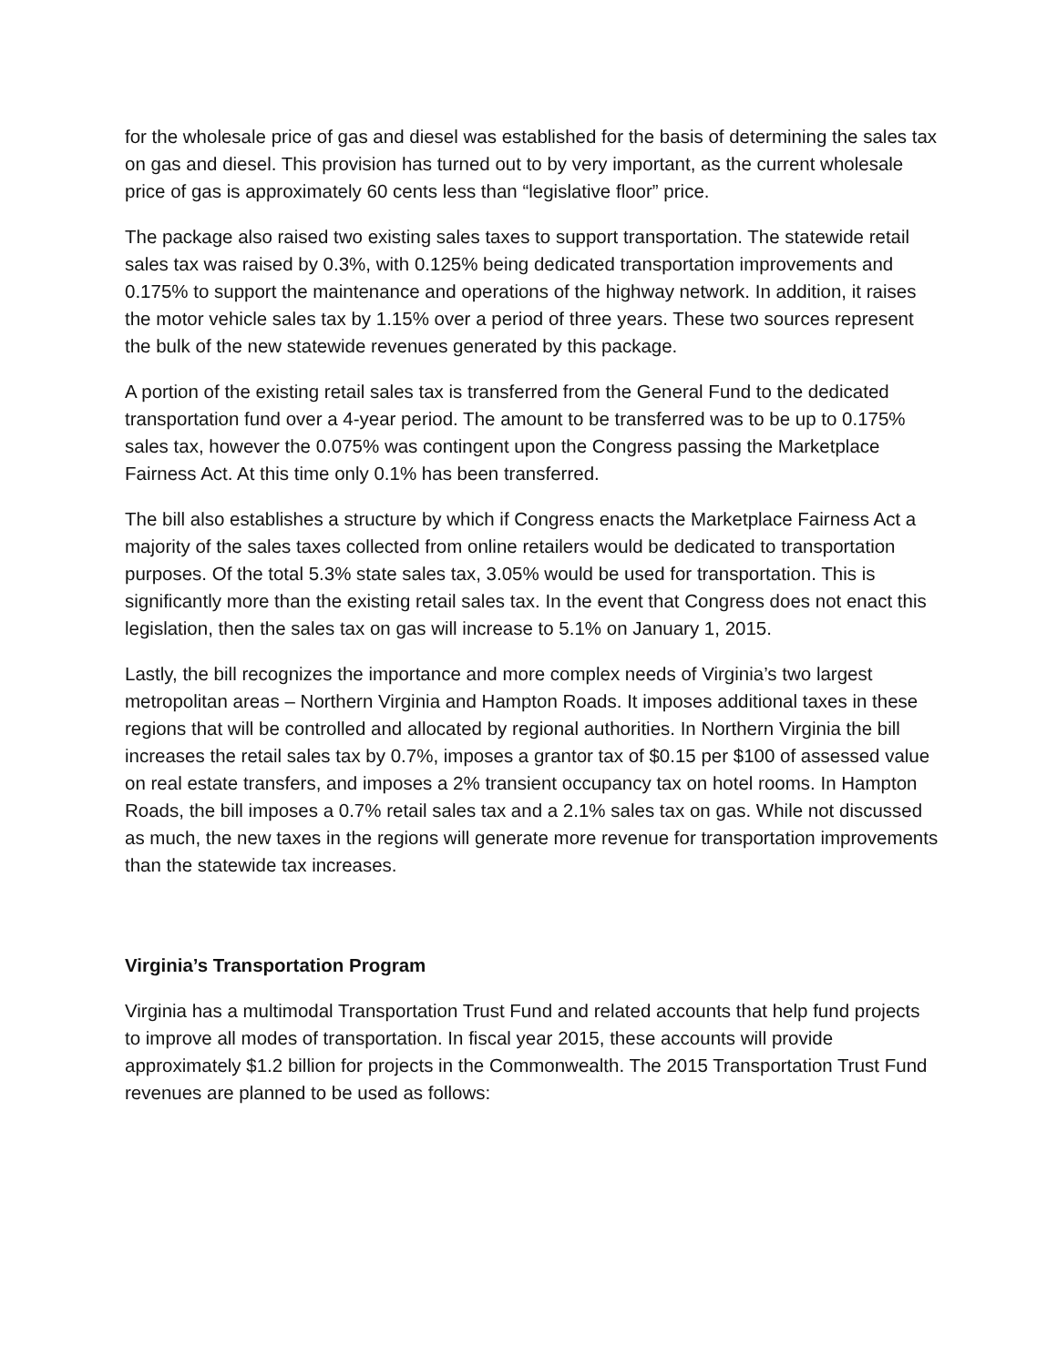for the wholesale price of gas and diesel was established for the basis of determining the sales tax on gas and diesel. This provision has turned out to by very important, as the current wholesale price of gas is approximately 60 cents less than “legislative floor” price.
The package also raised two existing sales taxes to support transportation. The statewide retail sales tax was raised by 0.3%, with 0.125% being dedicated transportation improvements and 0.175% to support the maintenance and operations of the highway network. In addition, it raises the motor vehicle sales tax by 1.15% over a period of three years. These two sources represent the bulk of the new statewide revenues generated by this package.
A portion of the existing retail sales tax is transferred from the General Fund to the dedicated transportation fund over a 4-year period. The amount to be transferred was to be up to 0.175% sales tax, however the 0.075% was contingent upon the Congress passing the Marketplace Fairness Act. At this time only 0.1% has been transferred.
The bill also establishes a structure by which if Congress enacts the Marketplace Fairness Act a majority of the sales taxes collected from online retailers would be dedicated to transportation purposes. Of the total 5.3% state sales tax, 3.05% would be used for transportation. This is significantly more than the existing retail sales tax. In the event that Congress does not enact this legislation, then the sales tax on gas will increase to 5.1% on January 1, 2015.
Lastly, the bill recognizes the importance and more complex needs of Virginia’s two largest metropolitan areas – Northern Virginia and Hampton Roads. It imposes additional taxes in these regions that will be controlled and allocated by regional authorities. In Northern Virginia the bill increases the retail sales tax by 0.7%, imposes a grantor tax of $0.15 per $100 of assessed value on real estate transfers, and imposes a 2% transient occupancy tax on hotel rooms. In Hampton Roads, the bill imposes a 0.7% retail sales tax and a 2.1% sales tax on gas. While not discussed as much, the new taxes in the regions will generate more revenue for transportation improvements than the statewide tax increases.
Virginia’s Transportation Program
Virginia has a multimodal Transportation Trust Fund and related accounts that help fund projects to improve all modes of transportation. In fiscal year 2015, these accounts will provide approximately $1.2 billion for projects in the Commonwealth. The 2015 Transportation Trust Fund revenues are planned to be used as follows: